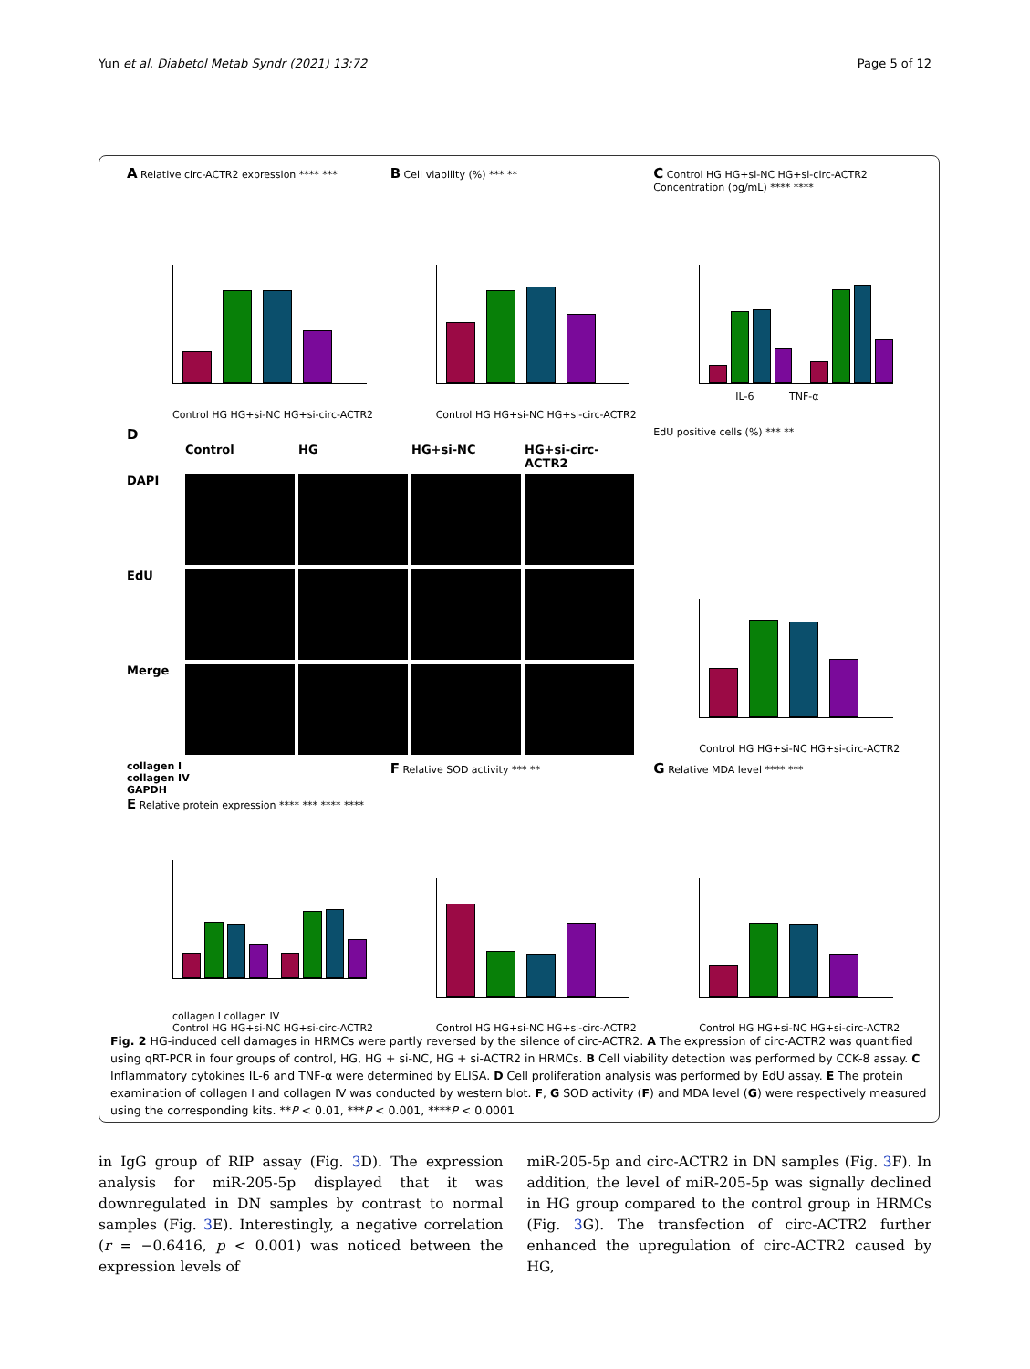Yun et al. Diabetol Metab Syndr (2021) 13:72 Page 5 of 12
A Relative circ-ACTR2 expression **** ***
Control HG HG+si-NC HG+si-circ-ACTR2
B Cell viability (%) *** **
Control HG HG+si-NC HG+si-circ-ACTR2
C Control HG HG+si-NC HG+si-circ-ACTR2
Concentration (pg/mL) **** ****
IL-6 TNF-α
D
Control HG HG+si-NC HG+si-circ-ACTR2 DAPI
EdU
Merge
EdU positive cells (%) *** **
Control HG HG+si-NC HG+si-circ-ACTR2
collagen I
collagen IV
GAPDH
E Relative protein expression **** *** **** ****
collagen I collagen IV
Control HG HG+si-NC HG+si-circ-ACTR2
F Relative SOD activity *** **
Control HG HG+si-NC HG+si-circ-ACTR2
G Relative MDA level **** ***
Control HG HG+si-NC HG+si-circ-ACTR2
Fig. 2 HG-induced cell damages in HRMCs were partly reversed by the silence of circ-ACTR2. A The expression of circ-ACTR2 was quantified using qRT-PCR in four groups of control, HG, HG + si-NC, HG + si-ACTR2 in HRMCs. B Cell viability detection was performed by CCK-8 assay. C Inflammatory cytokines IL-6 and TNF-α were determined by ELISA. D Cell proliferation analysis was performed by EdU assay. E The protein examination of collagen I and collagen IV was conducted by western blot. F, G SOD activity (F) and MDA level (G) were respectively measured using the corresponding kits. **P < 0.01, ***P < 0.001, ****P < 0.0001
in IgG group of RIP assay (Fig. 3 D). The expression analysis for miR-205-5p displayed that it was downregulated in DN samples by contrast to normal samples (Fig. 3 E). Interestingly, a negative correlation (r = −0.6416, p < 0.001) was noticed between the expression levels of
miR-205-5p and circ-ACTR2 in DN samples (Fig. 3 F). In addition, the level of miR-205-5p was signally declined in HG group compared to the control group in HRMCs (Fig. 3 G). The transfection of circ-ACTR2 further enhanced the upregulation of circ-ACTR2 caused by HG,